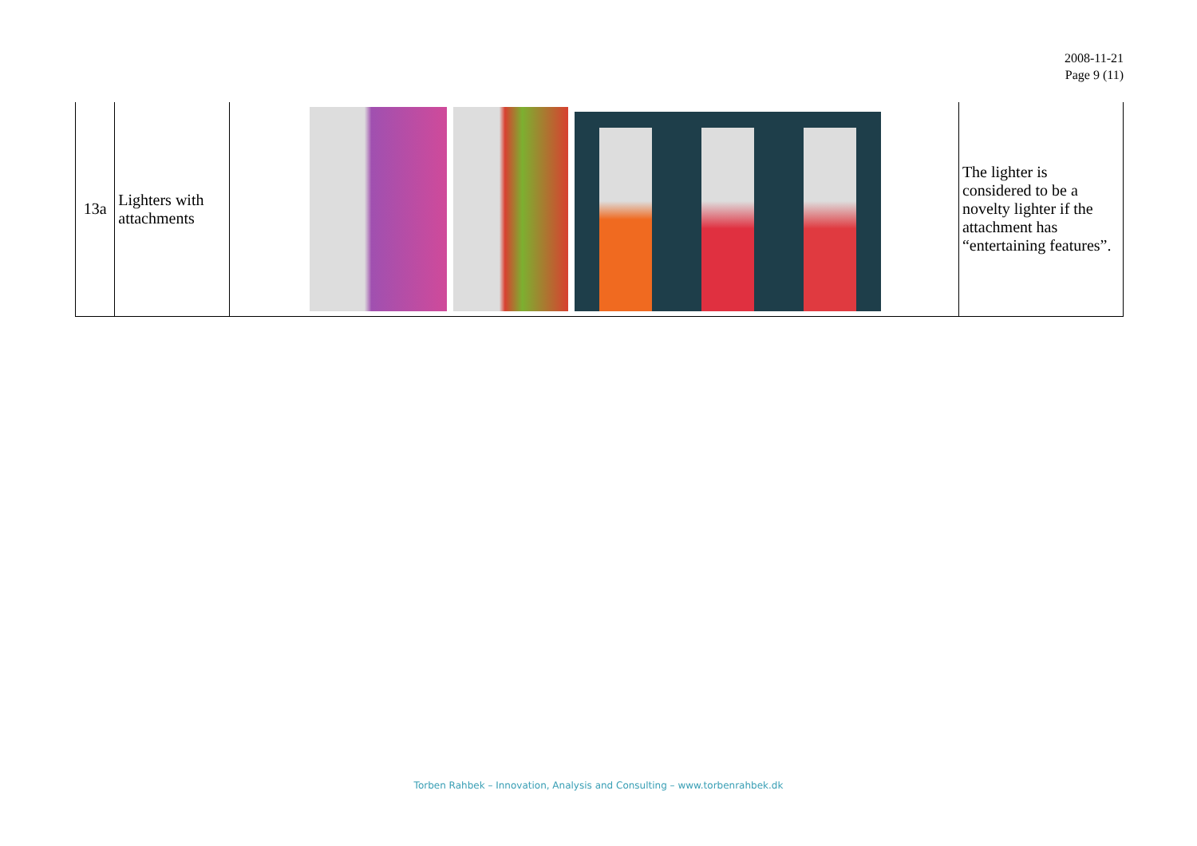2008-11-21
Page 9 (11)
| 13a | Lighters with attachments | | The lighter is considered to be a novelty lighter if the attachment has “entertaining features”. |
Torben Rahbek – Innovation, Analysis and Consulting – www.torbenrahbek.dk